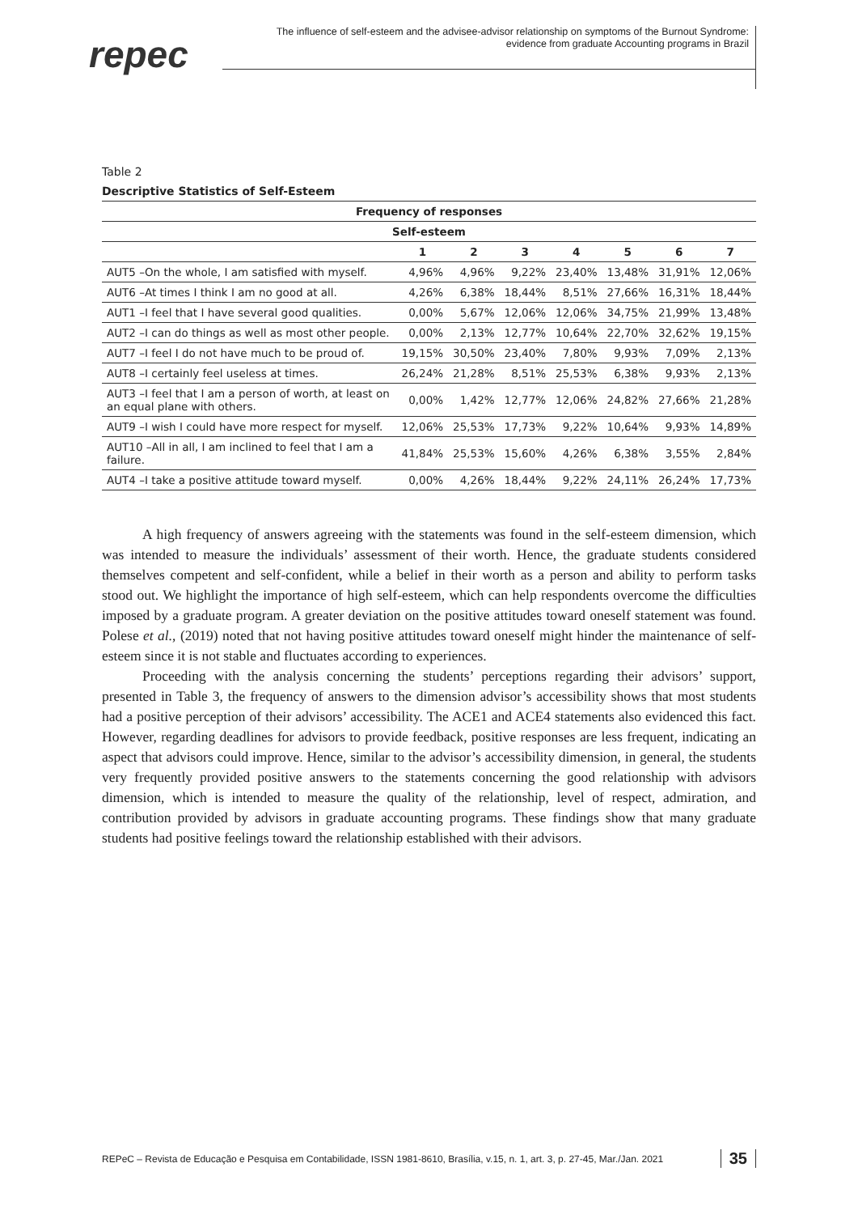repec
The influence of self-esteem and the advisee-advisor relationship on symptoms of the Burnout Syndrome:
evidence from graduate Accounting programs in Brazil
Table 2
Descriptive Statistics of Self-Esteem
| Frequency of responses | | | | | | | |
| --- | --- | --- | --- | --- | --- | --- | --- |
| Self-esteem | | | | | | | |
| | 1 | 2 | 3 | 4 | 5 | 6 | 7 |
| AUT5 –On the whole, I am satisfied with myself. | 4,96% | 4,96% | 9,22% | 23,40% | 13,48% | 31,91% | 12,06% |
| AUT6 –At times I think I am no good at all. | 4,26% | 6,38% | 18,44% | 8,51% | 27,66% | 16,31% | 18,44% |
| AUT1 –I feel that I have several good qualities. | 0,00% | 5,67% | 12,06% | 12,06% | 34,75% | 21,99% | 13,48% |
| AUT2 –I can do things as well as most other people. | 0,00% | 2,13% | 12,77% | 10,64% | 22,70% | 32,62% | 19,15% |
| AUT7 –I feel I do not have much to be proud of. | 19,15% | 30,50% | 23,40% | 7,80% | 9,93% | 7,09% | 2,13% |
| AUT8 –I certainly feel useless at times. | 26,24% | 21,28% | 8,51% | 25,53% | 6,38% | 9,93% | 2,13% |
| AUT3 –I feel that I am a person of worth, at least on an equal plane with others. | 0,00% | 1,42% | 12,77% | 12,06% | 24,82% | 27,66% | 21,28% |
| AUT9 –I wish I could have more respect for myself. | 12,06% | 25,53% | 17,73% | 9,22% | 10,64% | 9,93% | 14,89% |
| AUT10 –All in all, I am inclined to feel that I am a failure. | 41,84% | 25,53% | 15,60% | 4,26% | 6,38% | 3,55% | 2,84% |
| AUT4 –I take a positive attitude toward myself. | 0,00% | 4,26% | 18,44% | 9,22% | 24,11% | 26,24% | 17,73% |
A high frequency of answers agreeing with the statements was found in the self-esteem dimension, which was intended to measure the individuals’ assessment of their worth. Hence, the graduate students considered themselves competent and self-confident, while a belief in their worth as a person and ability to perform tasks stood out. We highlight the importance of high self-esteem, which can help respondents overcome the difficulties imposed by a graduate program. A greater deviation on the positive attitudes toward oneself statement was found. Polese et al., (2019) noted that not having positive attitudes toward oneself might hinder the maintenance of self-esteem since it is not stable and fluctuates according to experiences.
Proceeding with the analysis concerning the students’ perceptions regarding their advisors’ support, presented in Table 3, the frequency of answers to the dimension advisor’s accessibility shows that most students had a positive perception of their advisors’ accessibility. The ACE1 and ACE4 statements also evidenced this fact. However, regarding deadlines for advisors to provide feedback, positive responses are less frequent, indicating an aspect that advisors could improve. Hence, similar to the advisor’s accessibility dimension, in general, the students very frequently provided positive answers to the statements concerning the good relationship with advisors dimension, which is intended to measure the quality of the relationship, level of respect, admiration, and contribution provided by advisors in graduate accounting programs. These findings show that many graduate students had positive feelings toward the relationship established with their advisors.
REPeC – Revista de Educação e Pesquisa em Contabilidade, ISSN 1981-8610, Brasília, v.15, n. 1, art. 3, p. 27-45, Mar./Jan. 2021 35